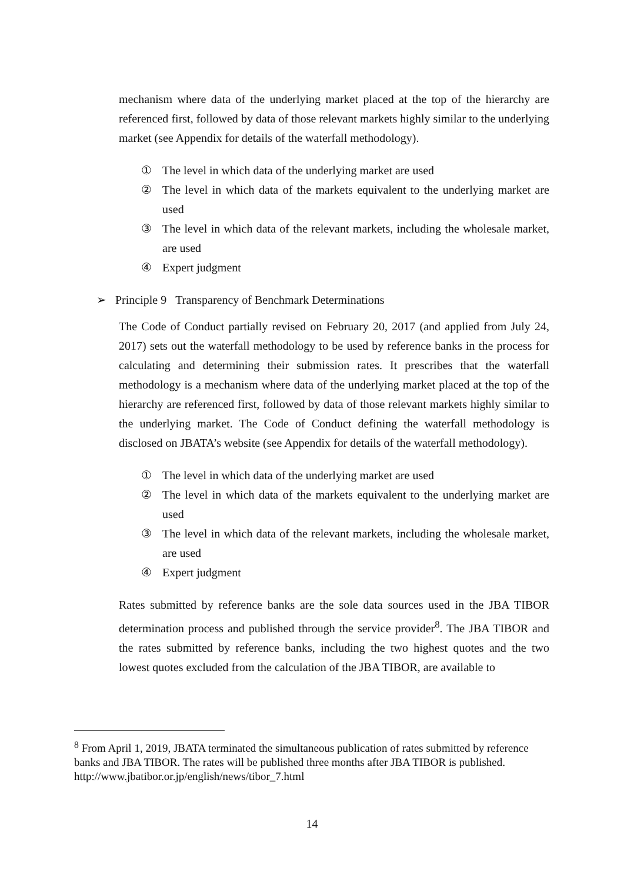mechanism where data of the underlying market placed at the top of the hierarchy are referenced first, followed by data of those relevant markets highly similar to the underlying market (see Appendix for details of the waterfall methodology).
① The level in which data of the underlying market are used
② The level in which data of the markets equivalent to the underlying market are used
③ The level in which data of the relevant markets, including the wholesale market, are used
④ Expert judgment
➢ Principle 9 Transparency of Benchmark Determinations
The Code of Conduct partially revised on February 20, 2017 (and applied from July 24, 2017) sets out the waterfall methodology to be used by reference banks in the process for calculating and determining their submission rates. It prescribes that the waterfall methodology is a mechanism where data of the underlying market placed at the top of the hierarchy are referenced first, followed by data of those relevant markets highly similar to the underlying market. The Code of Conduct defining the waterfall methodology is disclosed on JBATA’s website (see Appendix for details of the waterfall methodology).
① The level in which data of the underlying market are used
② The level in which data of the markets equivalent to the underlying market are used
③ The level in which data of the relevant markets, including the wholesale market, are used
④ Expert judgment
Rates submitted by reference banks are the sole data sources used in the JBA TIBOR determination process and published through the service provider<sup>8</sup>. The JBA TIBOR and the rates submitted by reference banks, including the two highest quotes and the two lowest quotes excluded from the calculation of the JBA TIBOR, are available to
<sup>8</sup> From April 1, 2019, JBATA terminated the simultaneous publication of rates submitted by reference banks and JBA TIBOR. The rates will be published three months after JBA TIBOR is published.
http://www.jbatibor.or.jp/english/news/tibor_7.html
14